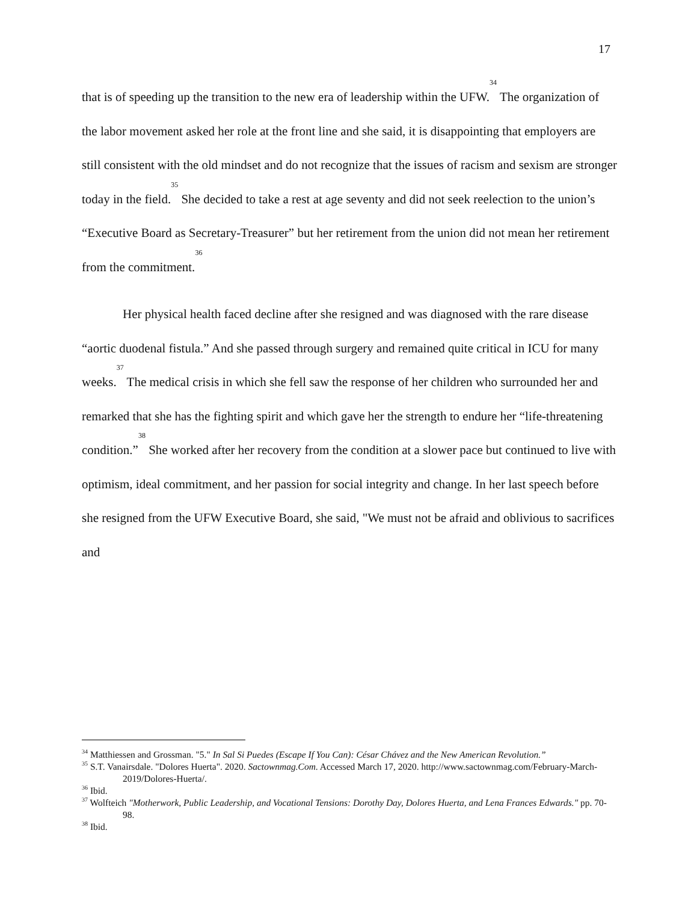17
that is of speeding up the transition to the new era of leadership within the UFW.<sup>34</sup> The organization of the labor movement asked her role at the front line and she said, it is disappointing that employers are still consistent with the old mindset and do not recognize that the issues of racism and sexism are stronger today in the field.<sup>35</sup> She decided to take a rest at age seventy and did not seek reelection to the union’s “Executive Board as Secretary-Treasurer” but her retirement from the union did not mean her retirement from the commitment.<sup>36</sup>
Her physical health faced decline after she resigned and was diagnosed with the rare disease “aortic duodenal fistula.” And she passed through surgery and remained quite critical in ICU for many weeks.<sup>37</sup> The medical crisis in which she fell saw the response of her children who surrounded her and remarked that she has the fighting spirit and which gave her the strength to endure her “life-threatening condition.”<sup>38</sup> She worked after her recovery from the condition at a slower pace but continued to live with optimism, ideal commitment, and her passion for social integrity and change. In her last speech before she resigned from the UFW Executive Board, she said, "We must not be afraid and oblivious to sacrifices and
<sup>34</sup> Matthiessen and Grossman. "5." In Sal Si Puedes (Escape If You Can): César Chávez and the New American Revolution.”
<sup>35</sup> S.T. Vanairsdale. "Dolores Huerta". 2020. Sactownmag.Com. Accessed March 17, 2020. http://www.sactownmag.com/February-March-2019/Dolores-Huerta/.
<sup>36</sup> Ibid.
<sup>37</sup> Wolfteich "Motherwork, Public Leadership, and Vocational Tensions: Dorothy Day, Dolores Huerta, and Lena Frances Edwards." pp. 70-98.
<sup>38</sup> Ibid.